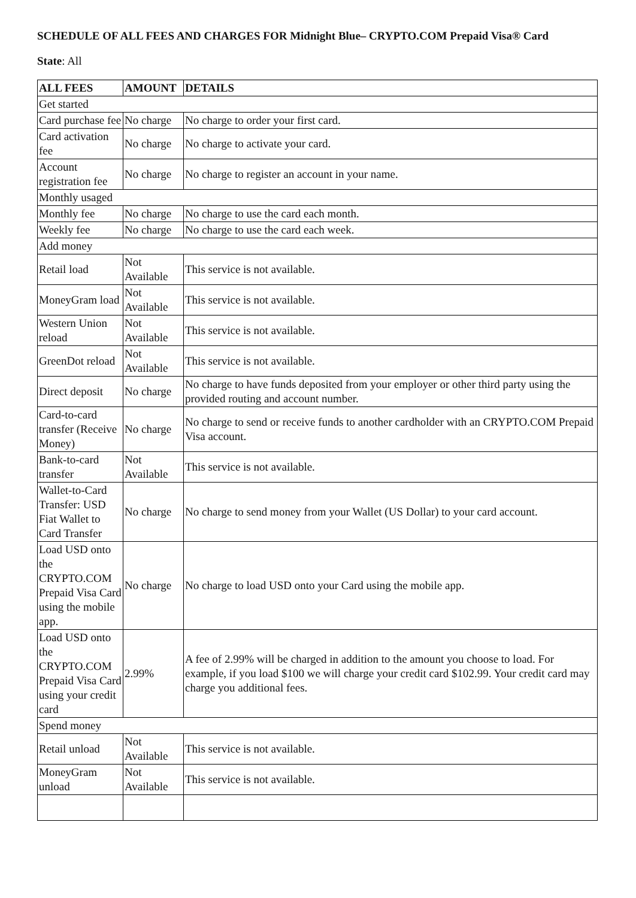SCHEDULE OF ALL FEES AND CHARGES FOR Midnight Blue– CRYPTO.COM Prepaid Visa® Card
State: All
| ALL FEES | AMOUNT | DETAILS |
| --- | --- | --- |
| Get started | | |
| Card purchase fee | No charge | No charge to order your first card. |
| Card activation fee | No charge | No charge to activate your card. |
| Account registration fee | No charge | No charge to register an account in your name. |
| Monthly usaged | | |
| Monthly fee | No charge | No charge to use the card each month. |
| Weekly fee | No charge | No charge to use the card each week. |
| Add money | | |
| Retail load | Not Available | This service is not available. |
| MoneyGram load | Not Available | This service is not available. |
| Western Union reload | Not Available | This service is not available. |
| GreenDot reload | Not Available | This service is not available. |
| Direct deposit | No charge | No charge to have funds deposited from your employer or other third party using the provided routing and account number. |
| Card-to-card transfer (Receive Money) | No charge | No charge to send or receive funds to another cardholder with an CRYPTO.COM Prepaid Visa account. |
| Bank-to-card transfer | Not Available | This service is not available. |
| Wallet-to-Card Transfer: USD Fiat Wallet to Card Transfer | No charge | No charge to send money from your Wallet (US Dollar) to your card account. |
| Load USD onto the CRYPTO.COM Prepaid Visa Card using the mobile app. | No charge | No charge to load USD onto your Card using the mobile app. |
| Load USD onto the CRYPTO.COM Prepaid Visa Card using your credit card | 2.99% | A fee of 2.99% will be charged in addition to the amount you choose to load. For example, if you load $100 we will charge your credit card $102.99. Your credit card may charge you additional fees. |
| Spend money | | |
| Retail unload | Not Available | This service is not available. |
| MoneyGram unload | Not Available | This service is not available. |